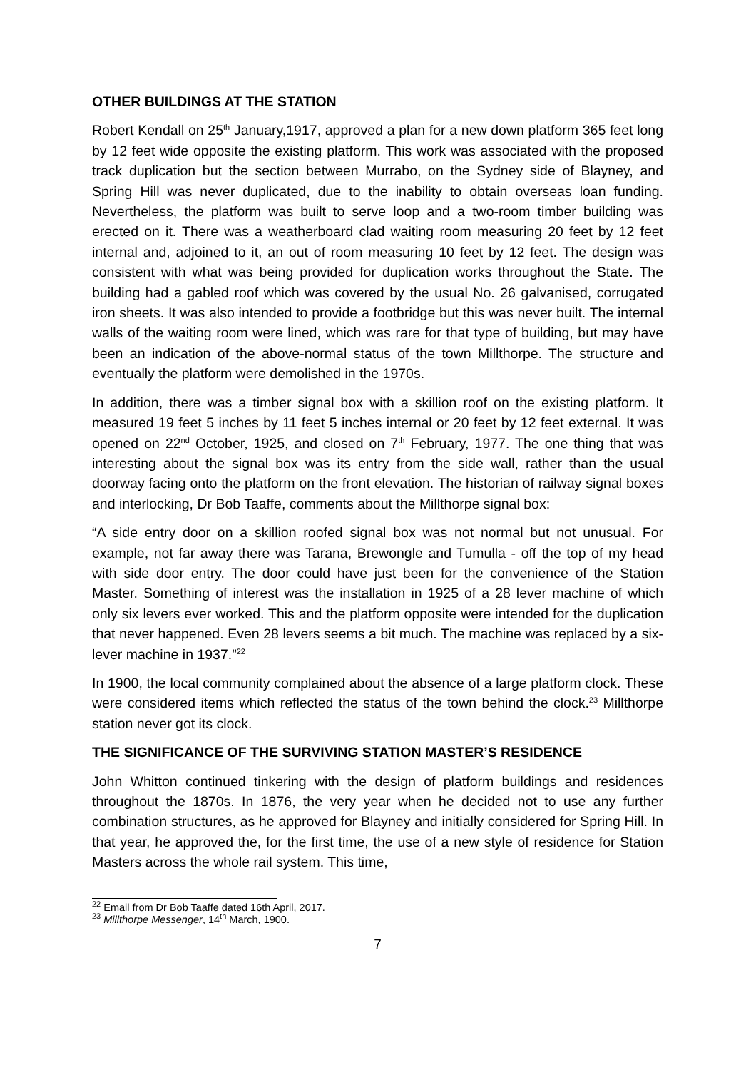OTHER BUILDINGS AT THE STATION
Robert Kendall on 25<sup>th</sup> January,1917, approved a plan for a new down platform 365 feet long by 12 feet wide opposite the existing platform. This work was associated with the proposed track duplication but the section between Murrabo, on the Sydney side of Blayney, and Spring Hill was never duplicated, due to the inability to obtain overseas loan funding. Nevertheless, the platform was built to serve loop and a two-room timber building was erected on it. There was a weatherboard clad waiting room measuring 20 feet by 12 feet internal and, adjoined to it, an out of room measuring 10 feet by 12 feet. The design was consistent with what was being provided for duplication works throughout the State. The building had a gabled roof which was covered by the usual No. 26 galvanised, corrugated iron sheets. It was also intended to provide a footbridge but this was never built. The internal walls of the waiting room were lined, which was rare for that type of building, but may have been an indication of the above-normal status of the town Millthorpe. The structure and eventually the platform were demolished in the 1970s.
In addition, there was a timber signal box with a skillion roof on the existing platform. It measured 19 feet 5 inches by 11 feet 5 inches internal or 20 feet by 12 feet external. It was opened on 22<sup>nd</sup> October, 1925, and closed on 7<sup>th</sup> February, 1977. The one thing that was interesting about the signal box was its entry from the side wall, rather than the usual doorway facing onto the platform on the front elevation. The historian of railway signal boxes and interlocking, Dr Bob Taaffe, comments about the Millthorpe signal box:
“A side entry door on a skillion roofed signal box was not normal but not unusual. For example, not far away there was Tarana, Brewongle and Tumulla - off the top of my head with side door entry. The door could have just been for the convenience of the Station Master. Something of interest was the installation in 1925 of a 28 lever machine of which only six levers ever worked. This and the platform opposite were intended for the duplication that never happened. Even 28 levers seems a bit much. The machine was replaced by a six-lever machine in 1937.”<sup>22</sup>
In 1900, the local community complained about the absence of a large platform clock. These were considered items which reflected the status of the town behind the clock.<sup>23</sup> Millthorpe station never got its clock.
THE SIGNIFICANCE OF THE SURVIVING STATION MASTER’S RESIDENCE
John Whitton continued tinkering with the design of platform buildings and residences throughout the 1870s. In 1876, the very year when he decided not to use any further combination structures, as he approved for Blayney and initially considered for Spring Hill. In that year, he approved the, for the first time, the use of a new style of residence for Station Masters across the whole rail system. This time,
<sup>22</sup> Email from Dr Bob Taaffe dated 16th April, 2017.
<sup>23</sup> Millthorpe Messenger, 14<sup>th</sup> March, 1900.
7